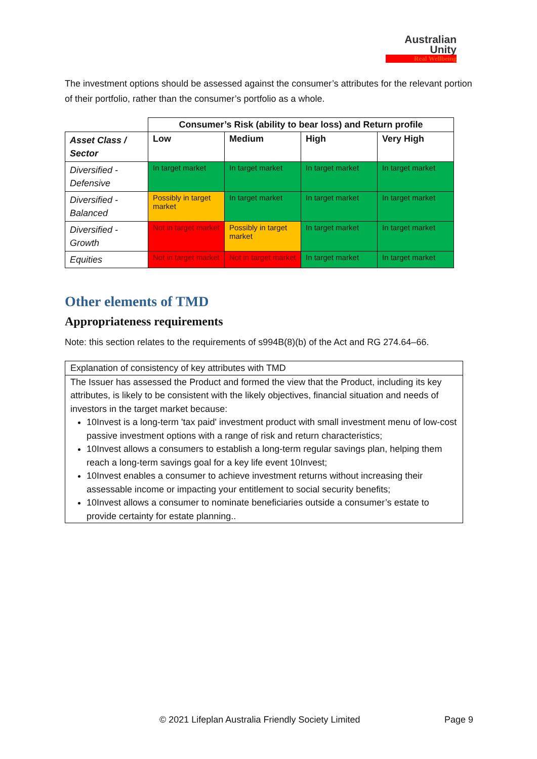Australian
Unity
Real Wellbeing
The investment options should be assessed against the consumer’s attributes for the relevant portion of their portfolio, rather than the consumer’s portfolio as a whole.
| | Consumer’s Risk (ability to bear loss) and Return profile | | | |
| Asset Class / Sector | Low | Medium | High | Very High |
| Diversified - Defensive | In target market | In target market | In target market | In target market |
| Diversified - Balanced | Possibly in target market | In target market | In target market | In target market |
| Diversified - Growth | Not in target market | Possibly in target market | In target market | In target market |
| Equities | Not in target market | Not in target market | In target market | In target market |
Other elements of TMD
Appropriateness requirements
Note: this section relates to the requirements of s994B(8)(b) of the Act and RG 274.64–66.
Explanation of consistency of key attributes with TMD
The Issuer has assessed the Product and formed the view that the Product, including its key attributes, is likely to be consistent with the likely objectives, financial situation and needs of investors in the target market because:
10Invest is a long-term 'tax paid' investment product with small investment menu of low-cost passive investment options with a range of risk and return characteristics;
10Invest allows a consumers to establish a long-term regular savings plan, helping them reach a long-term savings goal for a key life event 10Invest;
10Invest enables a consumer to achieve investment returns without increasing their assessable income or impacting your entitlement to social security benefits;
10Invest allows a consumer to nominate beneficiaries outside a consumer’s estate to provide certainty for estate planning..
© 2021 Lifeplan Australia Friendly Society Limited Page 9